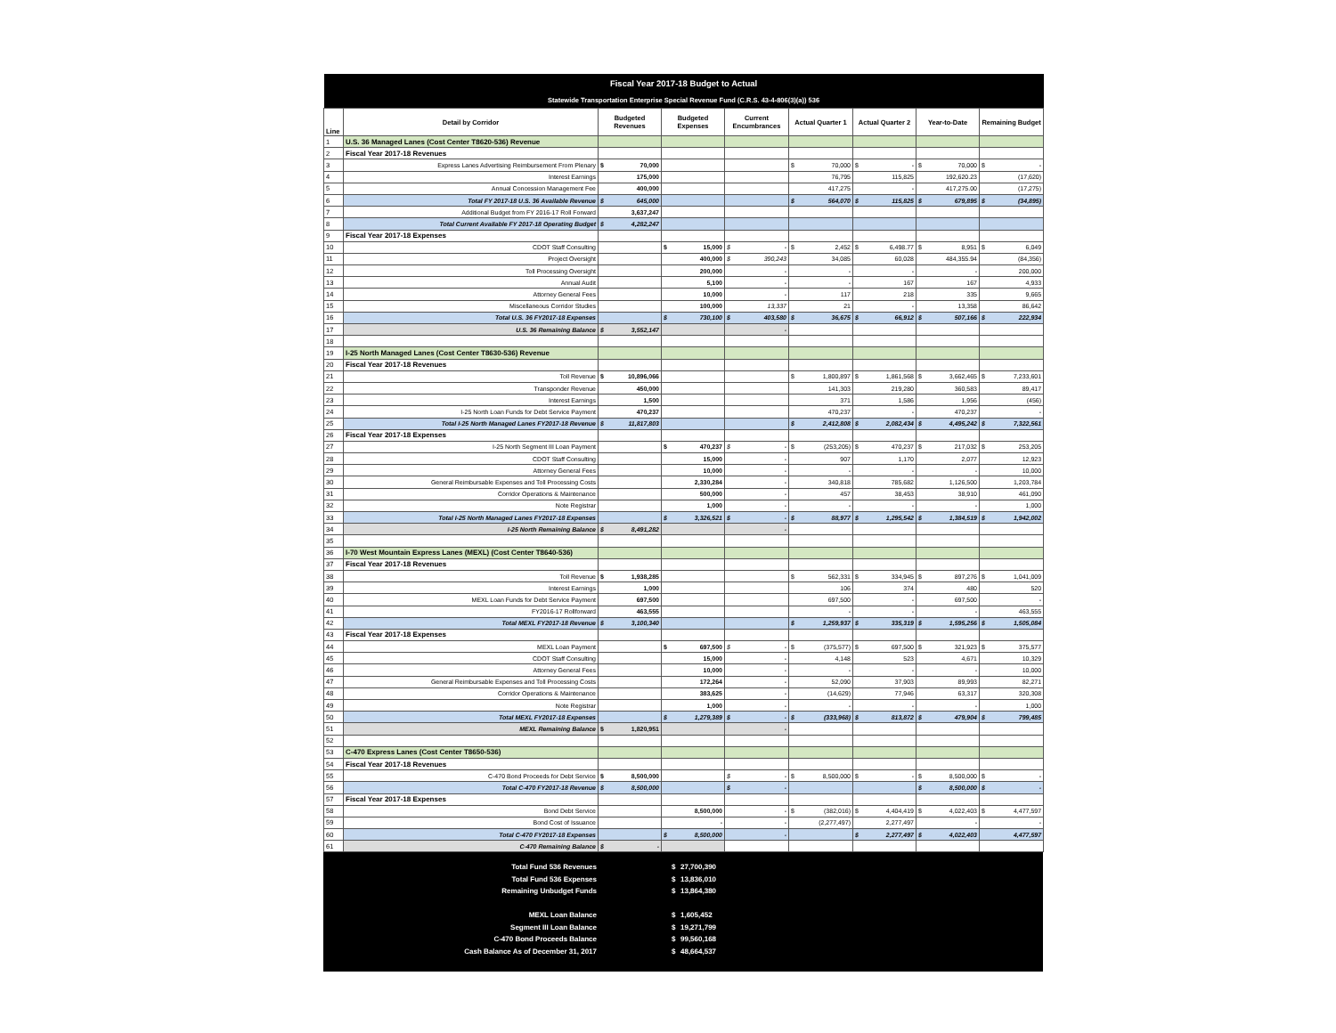| Fiscal Year 2017-18 Budget to Actual | | | | | | | | |
| Statewide Transportation Enterprise Special Revenue Fund (C.R.S. 43-4-806(3)(a)) 536 | | | | | | | | |
| Line | Detail by Corridor | Budgeted Revenues | Budgeted Expenses | Current Encumbrances | Actual Quarter 1 | Actual Quarter 2 | Year-to-Date | Remaining Budget |
| 1 | U.S. 36 Managed Lanes (Cost Center T8620-536) Revenue | | | | | | | |
| 2 | Fiscal Year 2017-18 Revenues | | | | | | | |
| 3 | Express Lanes Advertising Reimbursement From Plenary | $ 70,000 | | | $ 70,000 | $ - | $ 70,000 | $ - |
| 4 | Interest Earnings | 175,000 | | | 76,795 | 115,825 | 192,620.23 | (17,620) |
| 5 | Annual Concession Management Fee | 400,000 | | | 417,275 | - | 417,275.00 | (17,275) |
| 6 | Total FY 2017-18 U.S. 36 Available Revenue | $ 645,000 | | | $ 564,070 | $ 115,825 | $ 679,895 | $ (34,895) |
| 7 | Additional Budget from FY 2016-17 Roll Forward | 3,637,247 | | | | | | |
| 8 | Total Current Available FY 2017-18 Operating Budget | $ 4,282,247 | | | | | | |
| 9 | Fiscal Year 2017-18 Expenses | | | | | | | |
| 10 | CDOT Staff Consulting | | $ 15,000 | $ - | $ 2,452 | $ 6,498.77 | $ 8,951 | $ 6,049 |
| 11 | Project Oversight | | 400,000 | $ 390,243 | 34,085 | 60,028 | 484,355.94 | (84,356) |
| 12 | Toll Processing Oversight | | 200,000 | - | - | - | - | 200,000 |
| 13 | Annual Audit | | 5,100 | - | - | 167 | 167 | 4,933 |
| 14 | Attorney General Fees | | 10,000 | - | 117 | 218 | 335 | 9,665 |
| 15 | Miscellaneous Corridor Studies | | 100,000 | 13,337 | 21 | - | 13,358 | 86,642 |
| 16 | Total U.S. 36 FY2017-18 Expenses | | $ 730,100 | $ 403,580 | $ 36,675 | $ 66,912 | $ 507,166 | $ 222,934 |
| 17 | U.S. 36 Remaining Balance | $ 3,552,147 | | - | | | | |
| 18 | | | | | | | | |
| 19 | I-25 North Managed Lanes (Cost Center T8630-536) Revenue | | | | | | | |
| 20 | Fiscal Year 2017-18 Revenues | | | | | | | |
| 21 | Toll Revenue | $ 10,896,066 | | | $ 1,800,897 | $ 1,861,568 | $ 3,662,465 | $ 7,233,601 |
| 22 | Transponder Revenue | 450,000 | | | 141,303 | 219,280 | 360,583 | 89,417 |
| 23 | Interest Earnings | 1,500 | | | 371 | 1,586 | 1,956 | (456) |
| 24 | I-25 North Loan Funds for Debt Service Payment | 470,237 | | | 470,237 | - | 470,237 | - |
| 25 | Total I-25 North Managed Lanes FY2017-18 Revenue | $ 11,817,803 | | | $ 2,412,808 | $ 2,082,434 | $ 4,495,242 | $ 7,322,561 |
| 26 | Fiscal Year 2017-18 Expenses | | | | | | | |
| 27 | I-25 North Segment III Loan Payment | | $ 470,237 | $ - | $ (253,205) | $ 470,237 | $ 217,032 | $ 253,205 |
| 28 | CDOT Staff Consulting | | 15,000 | - | 907 | 1,170 | 2,077 | 12,923 |
| 29 | Attorney General Fees | | 10,000 | - | - | - | - | 10,000 |
| 30 | General Reimbursable Expenses and Toll Processing Costs | | 2,330,284 | - | 340,818 | 785,682 | 1,126,500 | 1,203,784 |
| 31 | Corridor Operations & Maintenance | | 500,000 | - | 457 | 38,453 | 38,910 | 461,090 |
| 32 | Note Registrar | | 1,000 | - | - | - | - | 1,000 |
| 33 | Total I-25 North Managed Lanes FY2017-18 Expenses | | $ 3,326,521 | $ - | $ 88,977 | $ 1,295,542 | $ 1,384,519 | $ 1,942,002 |
| 34 | I-25 North Remaining Balance | $ 8,491,282 | | - | | | | |
| 35 | | | | | | | | |
| 36 | I-70 West Mountain Express Lanes (MEXL) (Cost Center T8640-536) | | | | | | | |
| 37 | Fiscal Year 2017-18 Revenues | | | | | | | |
| 38 | Toll Revenue | $ 1,938,285 | | | $ 562,331 | $ 334,945 | $ 897,276 | $ 1,041,009 |
| 39 | Interest Earnings | 1,000 | | | 106 | 374 | 480 | 520 |
| 40 | MEXL Loan Funds for Debt Service Payment | 697,500 | | | 697,500 | - | 697,500 | - |
| 41 | FY2016-17 Rollforward | 463,555 | | | - | - | - | 463,555 |
| 42 | Total MEXL FY2017-18 Revenue | $ 3,100,340 | | | $ 1,259,937 | $ 335,319 | $ 1,595,256 | $ 1,505,084 |
| 43 | Fiscal Year 2017-18 Expenses | | | | | | | |
| 44 | MEXL Loan Payment | | $ 697,500 | $ - | $ (375,577) | $ 697,500 | $ 321,923 | $ 375,577 |
| 45 | CDOT Staff Consulting | | 15,000 | - | 4,148 | 523 | 4,671 | 10,329 |
| 46 | Attorney General Fees | | 10,000 | - | - | - | - | 10,000 |
| 47 | General Reimbursable Expenses and Toll Processing Costs | | 172,264 | - | 52,090 | 37,903 | 89,993 | 82,271 |
| 48 | Corridor Operations & Maintenance | | 383,625 | - | (14,629) | 77,946 | 63,317 | 320,308 |
| 49 | Note Registrar | | 1,000 | - | - | - | - | 1,000 |
| 50 | Total MEXL FY2017-18 Expenses | | $ 1,279,389 | $ - | $ (333,968) | $ 813,872 | $ 479,904 | $ 799,485 |
| 51 | MEXL Remaining Balance | $ 1,820,951 | | - | | | | |
| 52 | | | | | | | | |
| 53 | C-470 Express Lanes (Cost Center T8650-536) | | | | | | | |
| 54 | Fiscal Year 2017-18 Revenues | | | | | | | |
| 55 | C-470 Bond Proceeds for Debt Service | $ 8,500,000 | | $ - | $ 8,500,000 | $ - | $ 8,500,000 | $ - |
| 56 | Total C-470 FY2017-18 Revenue | $ 8,500,000 | | $ - | | | $ 8,500,000 | $ - |
| 57 | Fiscal Year 2017-18 Expenses | | | | | | | |
| 58 | Bond Debt Service | | 8,500,000 | - | $ (382,016) | $ 4,404,419 | $ 4,022,403 | $ 4,477,597 |
| 59 | Bond Cost of Issuance | | - | - | (2,277,497) | 2,277,497 | - | - |
| 60 | Total C-470 FY2017-18 Expenses | | $ 8,500,000 | - | | $ 2,277,497 | $ 4,022,403 | 4,477,597 |
| 61 | C-470 Remaining Balance | $ - | | | | | | |
Total Fund 536 Revenues $ 27,700,390
Total Fund 536 Expenses $ 13,836,010
Remaining Unbudget Funds $ 13,864,380
MEXL Loan Balance $ 1,605,452
Segment III Loan Balance $ 19,271,799
C-470 Bond Proceeds Balance $ 99,560,168
Cash Balance As of December 31, 2017 $ 48,664,537